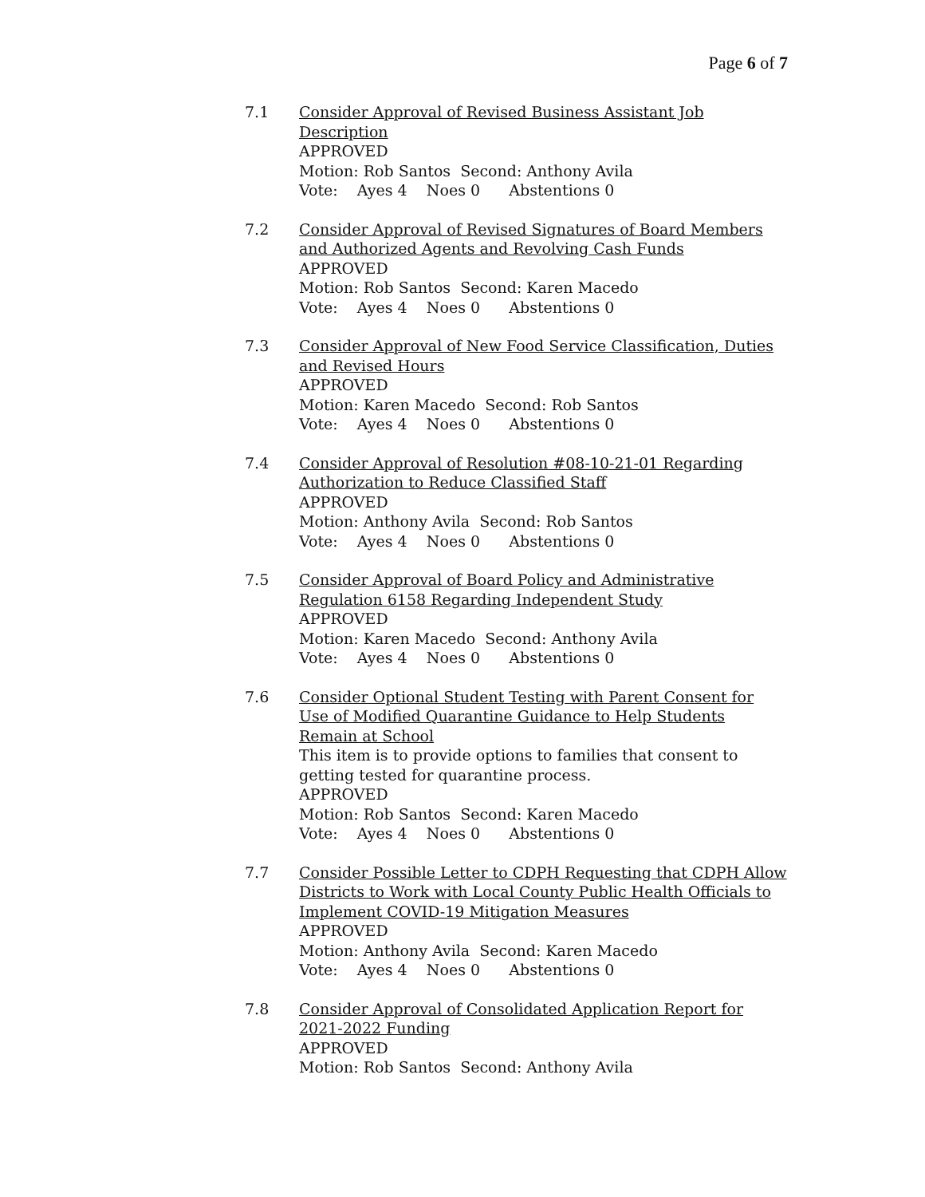Page 6 of 7
7.1 Consider Approval of Revised Business Assistant Job Description
APPROVED
Motion: Rob Santos Second: Anthony Avila
Vote: Ayes 4 Noes 0 Abstentions 0
7.2 Consider Approval of Revised Signatures of Board Members and Authorized Agents and Revolving Cash Funds
APPROVED
Motion: Rob Santos Second: Karen Macedo
Vote: Ayes 4 Noes 0 Abstentions 0
7.3 Consider Approval of New Food Service Classification, Duties and Revised Hours
APPROVED
Motion: Karen Macedo Second: Rob Santos
Vote: Ayes 4 Noes 0 Abstentions 0
7.4 Consider Approval of Resolution #08-10-21-01 Regarding Authorization to Reduce Classified Staff
APPROVED
Motion: Anthony Avila Second: Rob Santos
Vote: Ayes 4 Noes 0 Abstentions 0
7.5 Consider Approval of Board Policy and Administrative Regulation 6158 Regarding Independent Study
APPROVED
Motion: Karen Macedo Second: Anthony Avila
Vote: Ayes 4 Noes 0 Abstentions 0
7.6 Consider Optional Student Testing with Parent Consent for Use of Modified Quarantine Guidance to Help Students Remain at School
This item is to provide options to families that consent to getting tested for quarantine process.
APPROVED
Motion: Rob Santos Second: Karen Macedo
Vote: Ayes 4 Noes 0 Abstentions 0
7.7 Consider Possible Letter to CDPH Requesting that CDPH Allow Districts to Work with Local County Public Health Officials to Implement COVID-19 Mitigation Measures
APPROVED
Motion: Anthony Avila Second: Karen Macedo
Vote: Ayes 4 Noes 0 Abstentions 0
7.8 Consider Approval of Consolidated Application Report for 2021-2022 Funding
APPROVED
Motion: Rob Santos Second: Anthony Avila